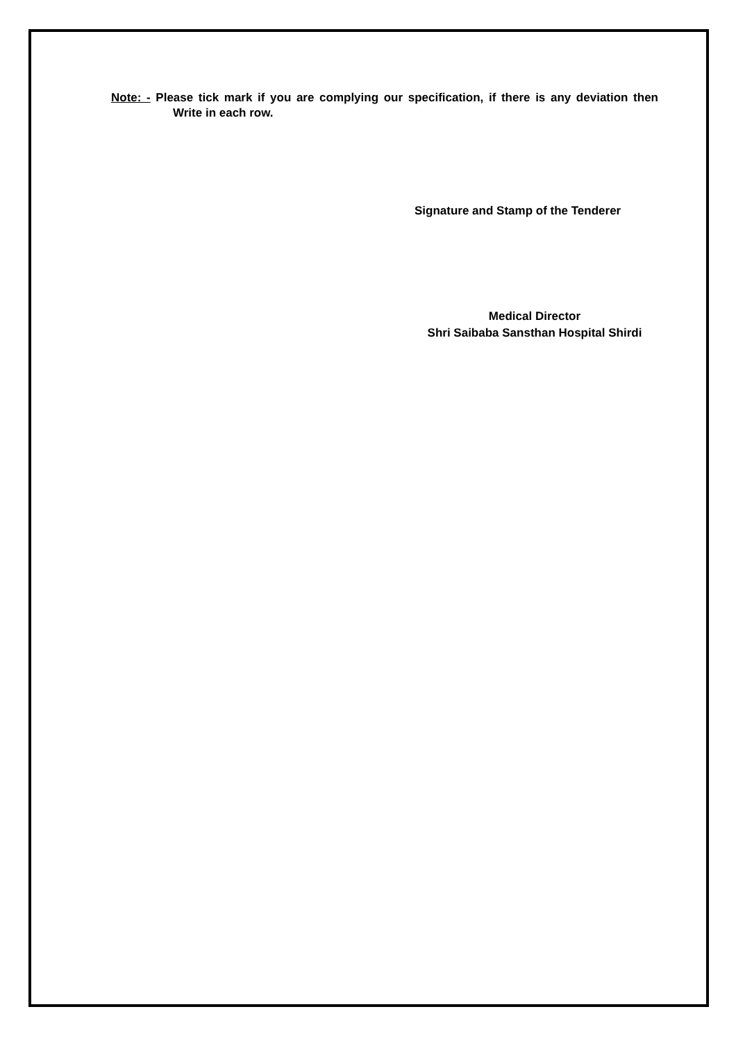Note: - Please tick mark if you are complying our specification, if there is any deviation then Write in each row.
Signature and Stamp of the Tenderer
Medical Director
Shri Saibaba Sansthan Hospital Shirdi